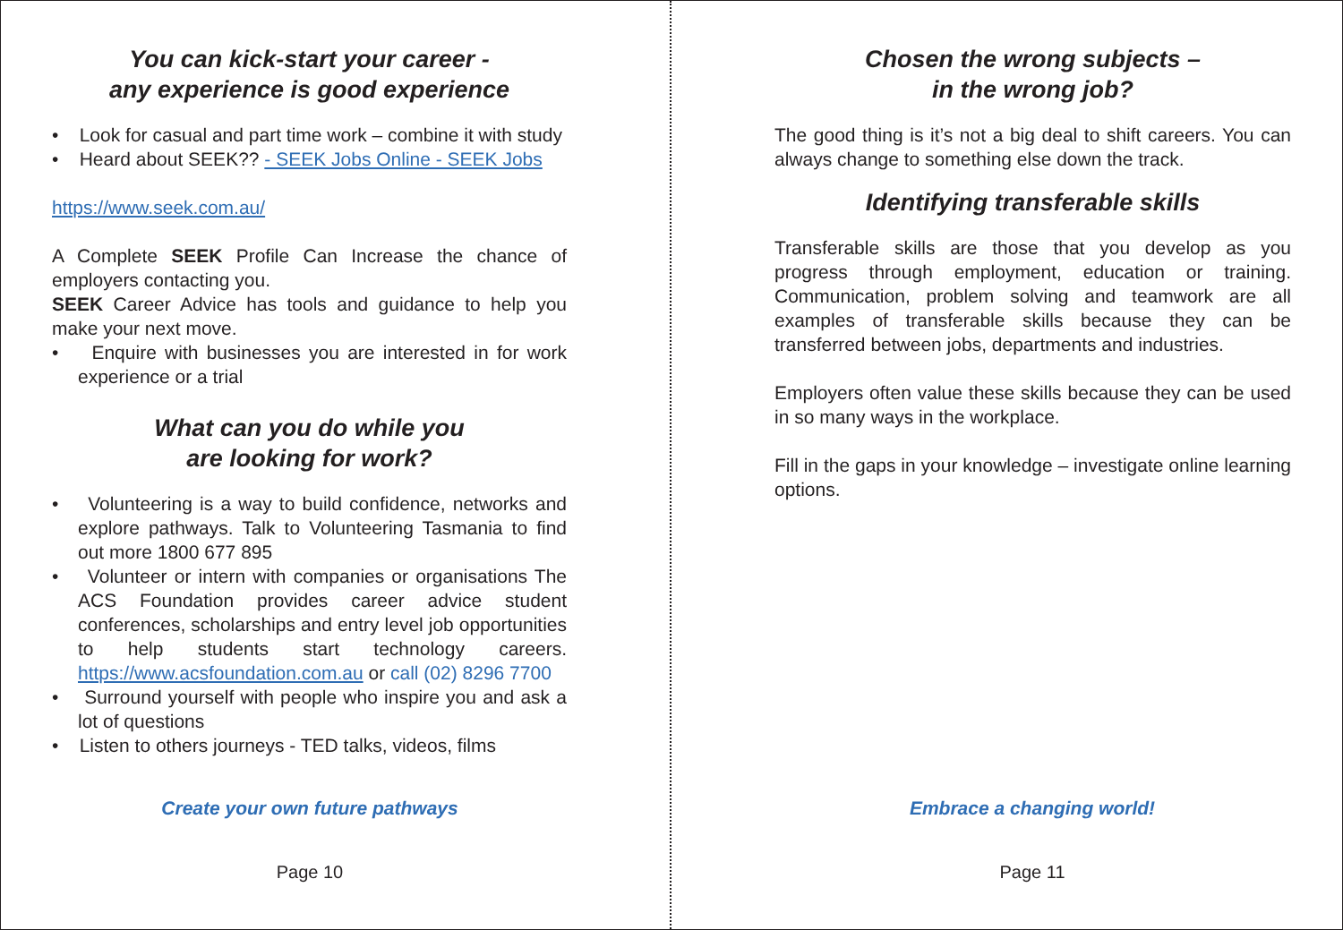You can kick-start your career -
any experience is good experience
• Look for casual and part time work – combine it with study
• Heard about SEEK?? - SEEK Jobs Online - SEEK Jobs
https://www.seek.com.au/
A Complete SEEK Profile Can Increase the chance of employers contacting you.
SEEK Career Advice has tools and guidance to help you make your next move.
• Enquire with businesses you are interested in for work experience or a trial
What can you do while you
are looking for work?
• Volunteering is a way to build confidence, networks and explore pathways. Talk to Volunteering Tasmania to find out more 1800 677 895
• Volunteer or intern with companies or organisations The ACS Foundation provides career advice student conferences, scholarships and entry level job opportunities to help students start technology careers. https://www.acsfoundation.com.au or call (02) 8296 7700
• Surround yourself with people who inspire you and ask a lot of questions
• Listen to others journeys - TED talks, videos, films
Create your own future pathways
Page 10
Chosen the wrong subjects –
in the wrong job?
The good thing is it’s not a big deal to shift careers. You can always change to something else down the track.
Identifying transferable skills
Transferable skills are those that you develop as you progress through employment, education or training. Communication, problem solving and teamwork are all examples of transferable skills because they can be transferred between jobs, departments and industries.
Employers often value these skills because they can be used in so many ways in the workplace.
Fill in the gaps in your knowledge – investigate online learning options.
Embrace a changing world!
Page 11